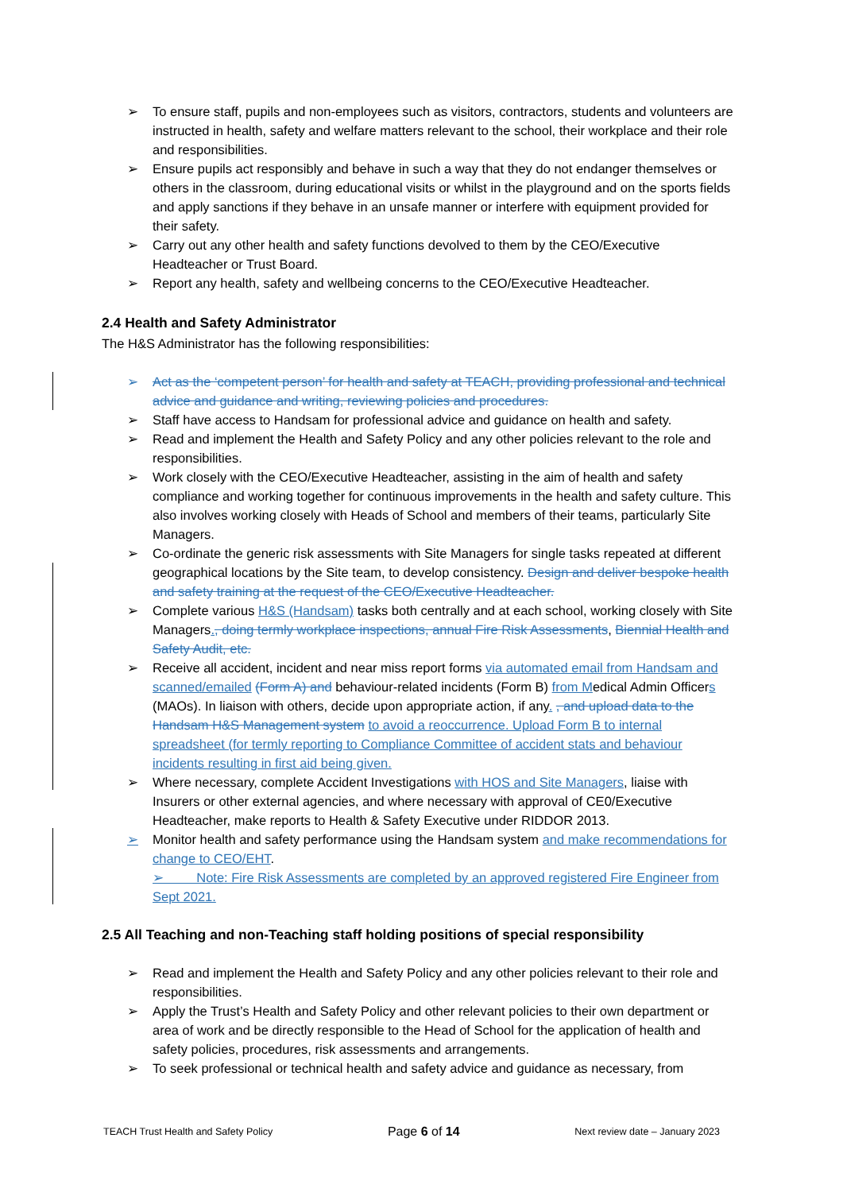➢ To ensure staff, pupils and non-employees such as visitors, contractors, students and volunteers are instructed in health, safety and welfare matters relevant to the school, their workplace and their role and responsibilities.
➢ Ensure pupils act responsibly and behave in such a way that they do not endanger themselves or others in the classroom, during educational visits or whilst in the playground and on the sports fields and apply sanctions if they behave in an unsafe manner or interfere with equipment provided for their safety.
➢ Carry out any other health and safety functions devolved to them by the CEO/Executive Headteacher or Trust Board.
➢ Report any health, safety and wellbeing concerns to the CEO/Executive Headteacher.
2.4 Health and Safety Administrator
The H&S Administrator has the following responsibilities:
➢ Act as the ‘competent person’ for health and safety at TEACH, providing professional and technical advice and guidance and writing, reviewing policies and procedures.
➢ Staff have access to Handsam for professional advice and guidance on health and safety.
➢ Read and implement the Health and Safety Policy and any other policies relevant to the role and responsibilities.
➢ Work closely with the CEO/Executive Headteacher, assisting in the aim of health and safety compliance and working together for continuous improvements in the health and safety culture. This also involves working closely with Heads of School and members of their teams, particularly Site Managers.
➢ Co-ordinate the generic risk assessments with Site Managers for single tasks repeated at different geographical locations by the Site team, to develop consistency. Design and deliver bespoke health and safety training at the request of the CEO/Executive Headteacher.
➢ Complete various H&S (Handsam) tasks both centrally and at each school, working closely with Site Managers., doing termly workplace inspections, annual Fire Risk Assessments, Biennial Health and Safety Audit, etc.
➢ Receive all accident, incident and near miss report forms via automated email from Handsam and scanned/emailed (Form A) and behaviour-related incidents (Form B) from Medical Admin Officers (MAOs). In liaison with others, decide upon appropriate action, if any. , and upload data to the Handsam H&S Management system to avoid a reoccurrence. Upload Form B to internal spreadsheet (for termly reporting to Compliance Committee of accident stats and behaviour incidents resulting in first aid being given.
➢ Where necessary, complete Accident Investigations with HOS and Site Managers, liaise with Insurers or other external agencies, and where necessary with approval of CE0/Executive Headteacher, make reports to Health & Safety Executive under RIDDOR 2013.
➢ Monitor health and safety performance using the Handsam system and make recommendations for change to CEO/EHT.
➢ Note: Fire Risk Assessments are completed by an approved registered Fire Engineer from Sept 2021.
2.5 All Teaching and non-Teaching staff holding positions of special responsibility
➢ Read and implement the Health and Safety Policy and any other policies relevant to their role and responsibilities.
➢ Apply the Trust’s Health and Safety Policy and other relevant policies to their own department or area of work and be directly responsible to the Head of School for the application of health and safety policies, procedures, risk assessments and arrangements.
➢ To seek professional or technical health and safety advice and guidance as necessary, from
TEACH Trust Health and Safety Policy Page 6 of 14 Next review date – January 2023